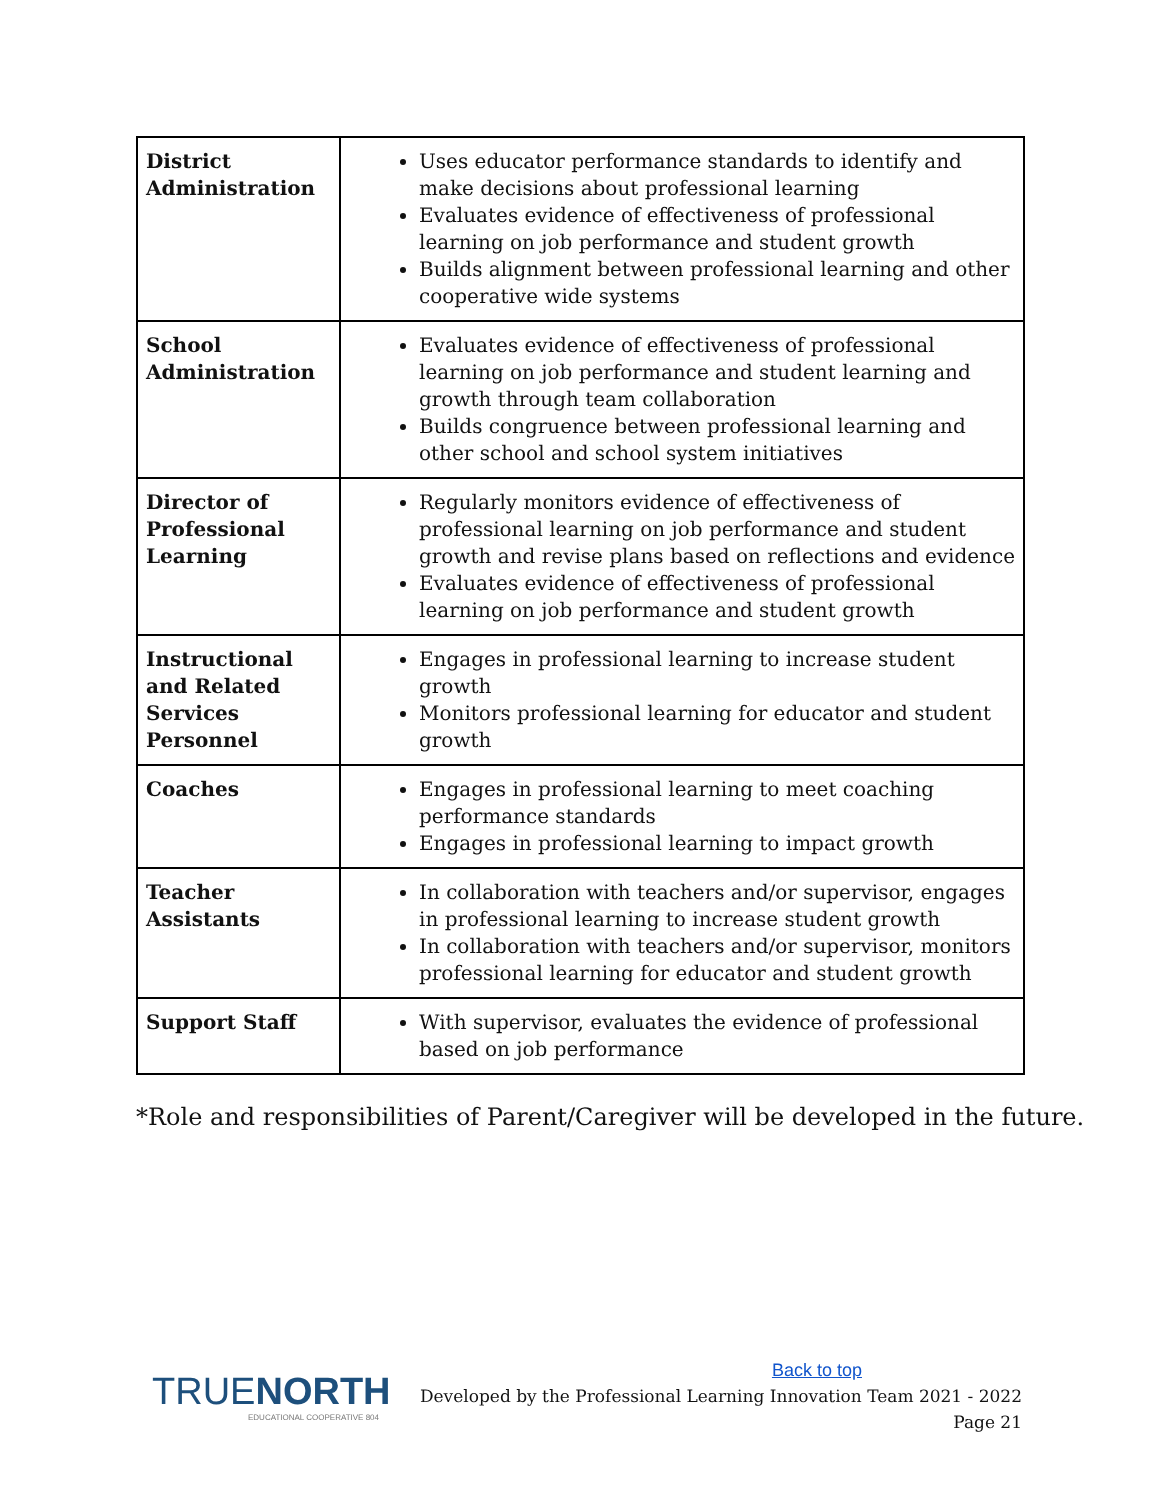| District Administration | Uses educator performance standards to identify and make decisions about professional learning Evaluates evidence of effectiveness of professional learning on job performance and student growth Builds alignment between professional learning and other cooperative wide systems |
| School Administration | Evaluates evidence of effectiveness of professional learning on job performance and student learning and growth through team collaboration Builds congruence between professional learning and other school and school system initiatives |
| Director of Professional Learning | Regularly monitors evidence of effectiveness of professional learning on job performance and student growth and revise plans based on reflections and evidence Evaluates evidence of effectiveness of professional learning on job performance and student growth |
| Instructional and Related Services Personnel | Engages in professional learning to increase student growth Monitors professional learning for educator and student growth |
| Coaches | Engages in professional learning to meet coaching performance standards Engages in professional learning to impact growth |
| Teacher Assistants | In collaboration with teachers and/or supervisor, engages in professional learning to increase student growth In collaboration with teachers and/or supervisor, monitors professional learning for educator and student growth |
| Support Staff | With supervisor, evaluates the evidence of professional based on job performance |
*Role and responsibilities of Parent/Caregiver will be developed in the future.
TRUENORTH
EDUCATIONAL COOPERATIVE 804
Back to top
Developed by the Professional Learning Innovation Team 2021 - 2022
Page 21